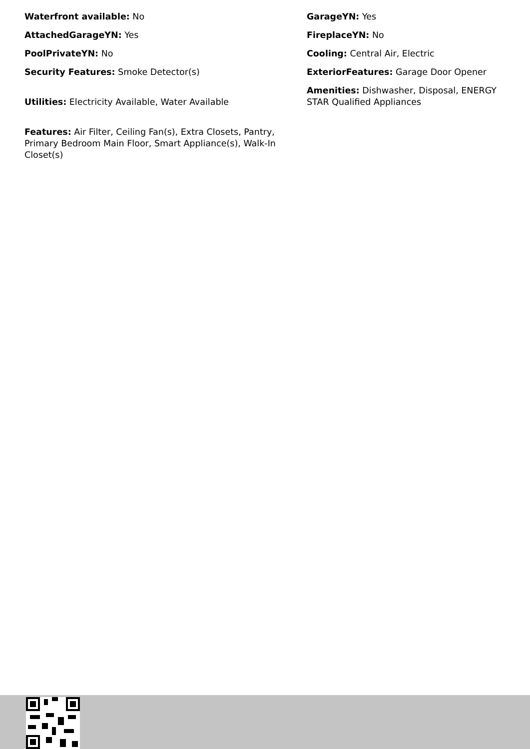Waterfront available: No
AttachedGarageYN: Yes
PoolPrivateYN: No
Security Features: Smoke Detector(s)
Utilities: Electricity Available, Water Available
Features: Air Filter, Ceiling Fan(s), Extra Closets, Pantry, Primary Bedroom Main Floor, Smart Appliance(s), Walk-In Closet(s)
GarageYN: Yes
FireplaceYN: No
Cooling: Central Air, Electric
ExteriorFeatures: Garage Door Opener
Amenities: Dishwasher, Disposal, ENERGY STAR Qualified Appliances